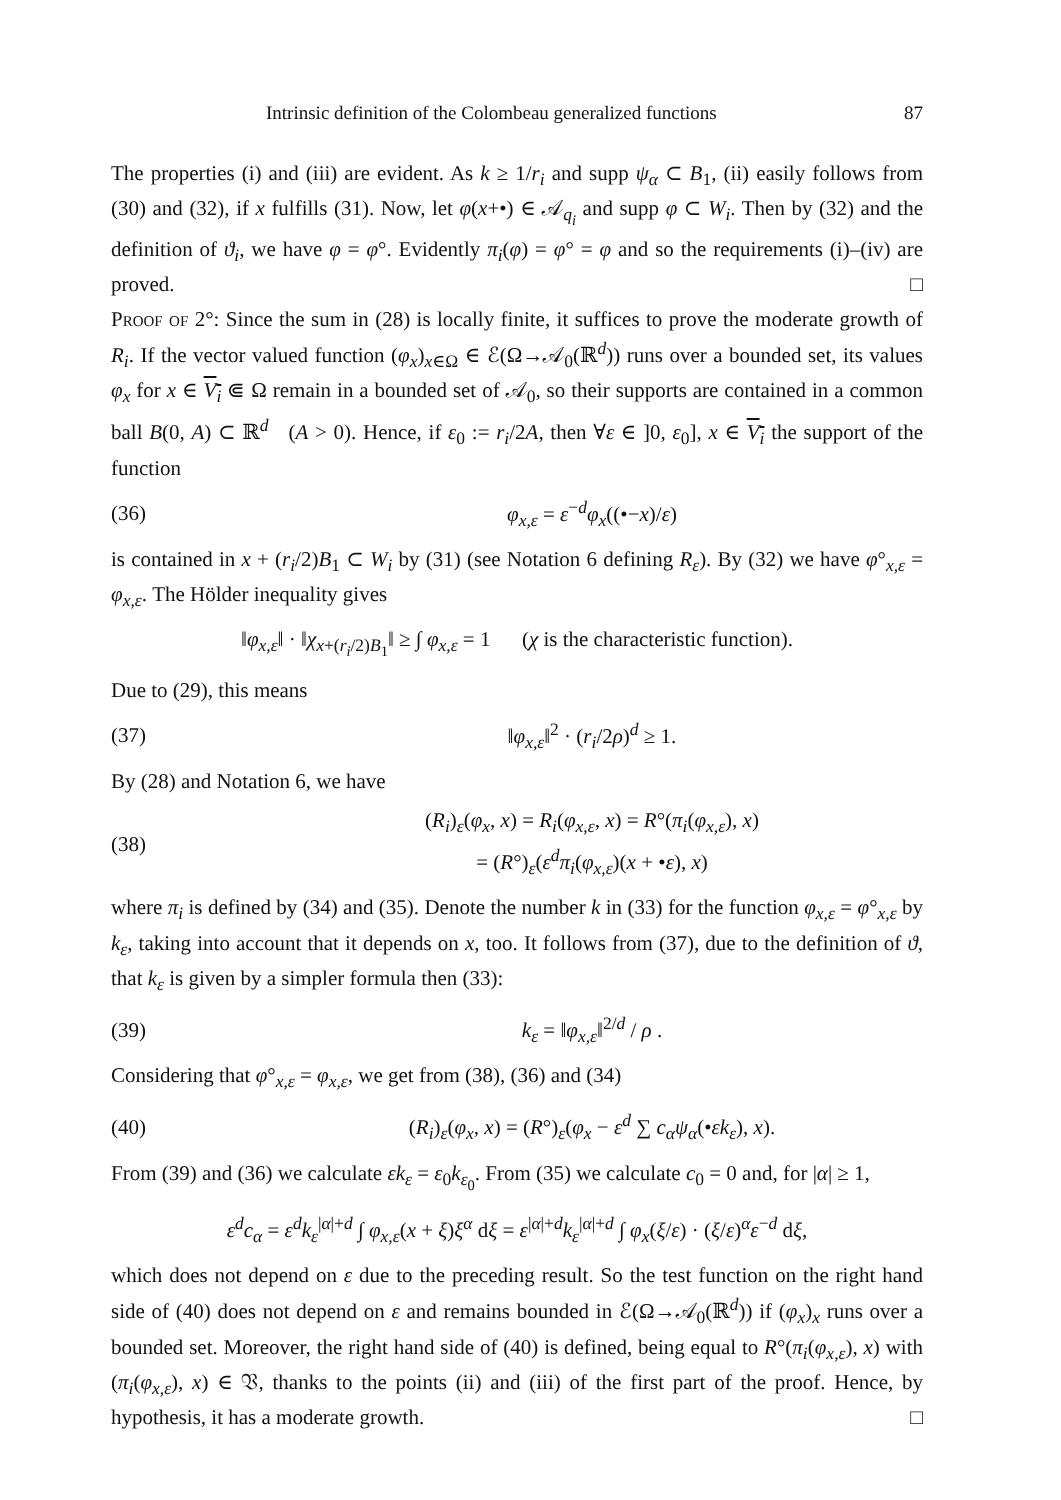Intrinsic definition of the Colombeau generalized functions 87
The properties (i) and (iii) are evident. As k ≥ 1/r<sub>i</sub> and supp ψ<sub>α</sub> ⊂ B<sub>1</sub>, (ii) easily follows from (30) and (32), if x fulfills (31). Now, let φ(x+•) ∈ 𝒜<sub>q<sub>i</sub></sub> and supp φ ⊂ W<sub>i</sub>. Then by (32) and the definition of ϑ<sub>i</sub>, we have φ = φ°. Evidently π<sub>i</sub>(φ) = φ° = φ and so the requirements (i)–(iv) are proved. □
Proof of 2°: Since the sum in (28) is locally finite, it suffices to prove the moderate growth of R<sub>i</sub>. If the vector valued function (φ<sub>x</sub>)<sub>x∈Ω</sub> ∈ ℰ(Ω→𝒜<sub>0</sub>(ℝ<sup>d</sup>)) runs over a bounded set, its values φ<sub>x</sub> for x ∈ V<sub>i</sub> ⋐ Ω remain in a bounded set of 𝒜<sub>0</sub>, so their supports are contained in a common ball B(0, A) ⊂ ℝ<sup>d</sup> (A > 0). Hence, if ε<sub>0</sub> := r<sub>i</sub>/2A, then ∀ε ∈ ]0, ε<sub>0</sub>], x ∈ V<sub>i</sub> the support of the function
(36) φ<sub>x,ε</sub> = ε<sup>−d</sup>φ<sub>x</sub>((•−x)/ε)
is contained in x + (r<sub>i</sub>/2)B<sub>1</sub> ⊂ W<sub>i</sub> by (31) (see Notation 6 defining R<sub>ε</sub>). By (32) we have φ°<sub>x,ε</sub> = φ<sub>x,ε</sub>. The Hölder inequality gives
‖φ<sub>x,ε</sub>‖ · ‖χ<sub>x+(r<sub>i</sub>/2)B<sub>1</sub></sub>‖ ≥ ∫ φ<sub>x,ε</sub> = 1 (χ is the characteristic function).
Due to (29), this means
(37) ‖φ<sub>x,ε</sub>‖<sup>2</sup> · (r<sub>i</sub>/2ρ)<sup>d</sup> ≥ 1.
By (28) and Notation 6, we have
(38) (R<sub>i</sub>)<sub>ε</sub>(φ<sub>x</sub>, x) = R<sub>i</sub>(φ<sub>x,ε</sub>, x) = R°(π<sub>i</sub>(φ<sub>x,ε</sub>), x)
= (R°)<sub>ε</sub>(ε<sup>d</sup>π<sub>i</sub>(φ<sub>x,ε</sub>)(x + •ε), x)
where π<sub>i</sub> is defined by (34) and (35). Denote the number k in (33) for the function φ<sub>x,ε</sub> = φ°<sub>x,ε</sub> by k<sub>ε</sub>, taking into account that it depends on x, too. It follows from (37), due to the definition of ϑ, that k<sub>ε</sub> is given by a simpler formula then (33):
(39) k<sub>ε</sub> = ‖φ<sub>x,ε</sub>‖<sup>2/d</sup> / ρ .
Considering that φ°<sub>x,ε</sub> = φ<sub>x,ε</sub>, we get from (38), (36) and (34)
(40) (R<sub>i</sub>)<sub>ε</sub>(φ<sub>x</sub>, x) = (R°)<sub>ε</sub>(φ<sub>x</sub> − ε<sup>d</sup> ∑ c<sub>α</sub>ψ<sub>α</sub>(•εk<sub>ε</sub>), x).
From (39) and (36) we calculate εk<sub>ε</sub> = ε<sub>0</sub>k<sub>ε<sub>0</sub></sub>. From (35) we calculate c<sub>0</sub> = 0 and, for |α| ≥ 1,
ε<sup>d</sup>c<sub>α</sub> = ε<sup>d</sup>k<sub>ε</sub><sup>|α|+d</sup> ∫ φ<sub>x,ε</sub>(x + ξ)ξ<sup>α</sup> dξ = ε<sup>|α|+d</sup>k<sub>ε</sub><sup>|α|+d</sup> ∫ φ<sub>x</sub>(ξ/ε) · (ξ/ε)<sup>α</sup>ε<sup>−d</sup> dξ,
which does not depend on ε due to the preceding result. So the test function on the right hand side of (40) does not depend on ε and remains bounded in ℰ(Ω→𝒜<sub>0</sub>(ℝ<sup>d</sup>)) if (φ<sub>x</sub>)<sub>x</sub> runs over a bounded set. Moreover, the right hand side of (40) is defined, being equal to R°(π<sub>i</sub>(φ<sub>x,ε</sub>), x) with (π<sub>i</sub>(φ<sub>x,ε</sub>), x) ∈ 𝔙, thanks to the points (ii) and (iii) of the first part of the proof. Hence, by hypothesis, it has a moderate growth. □